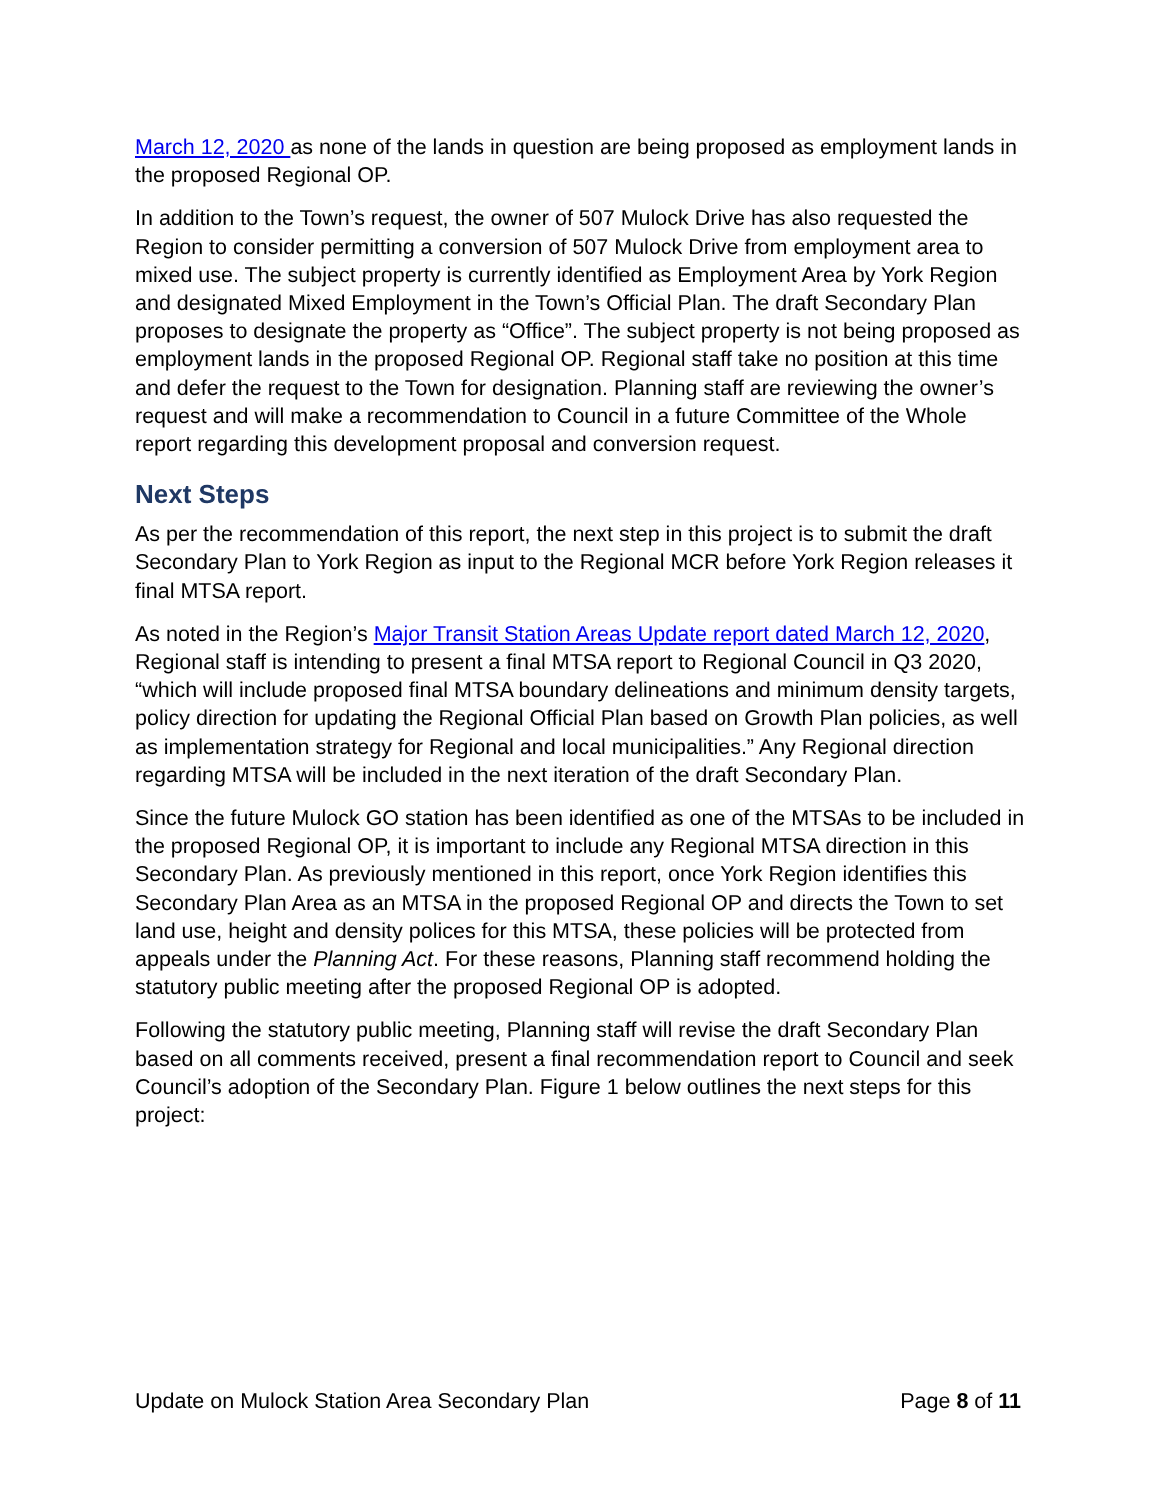March 12, 2020 as none of the lands in question are being proposed as employment lands in the proposed Regional OP.
In addition to the Town’s request, the owner of 507 Mulock Drive has also requested the Region to consider permitting a conversion of 507 Mulock Drive from employment area to mixed use. The subject property is currently identified as Employment Area by York Region and designated Mixed Employment in the Town’s Official Plan. The draft Secondary Plan proposes to designate the property as “Office”. The subject property is not being proposed as employment lands in the proposed Regional OP. Regional staff take no position at this time and defer the request to the Town for designation. Planning staff are reviewing the owner’s request and will make a recommendation to Council in a future Committee of the Whole report regarding this development proposal and conversion request.
Next Steps
As per the recommendation of this report, the next step in this project is to submit the draft Secondary Plan to York Region as input to the Regional MCR before York Region releases it final MTSA report.
As noted in the Region’s Major Transit Station Areas Update report dated March 12, 2020, Regional staff is intending to present a final MTSA report to Regional Council in Q3 2020, “which will include proposed final MTSA boundary delineations and minimum density targets, policy direction for updating the Regional Official Plan based on Growth Plan policies, as well as implementation strategy for Regional and local municipalities.” Any Regional direction regarding MTSA will be included in the next iteration of the draft Secondary Plan.
Since the future Mulock GO station has been identified as one of the MTSAs to be included in the proposed Regional OP, it is important to include any Regional MTSA direction in this Secondary Plan. As previously mentioned in this report, once York Region identifies this Secondary Plan Area as an MTSA in the proposed Regional OP and directs the Town to set land use, height and density polices for this MTSA, these policies will be protected from appeals under the Planning Act. For these reasons, Planning staff recommend holding the statutory public meeting after the proposed Regional OP is adopted.
Following the statutory public meeting, Planning staff will revise the draft Secondary Plan based on all comments received, present a final recommendation report to Council and seek Council’s adoption of the Secondary Plan. Figure 1 below outlines the next steps for this project:
Update on Mulock Station Area Secondary Plan Page 8 of 11